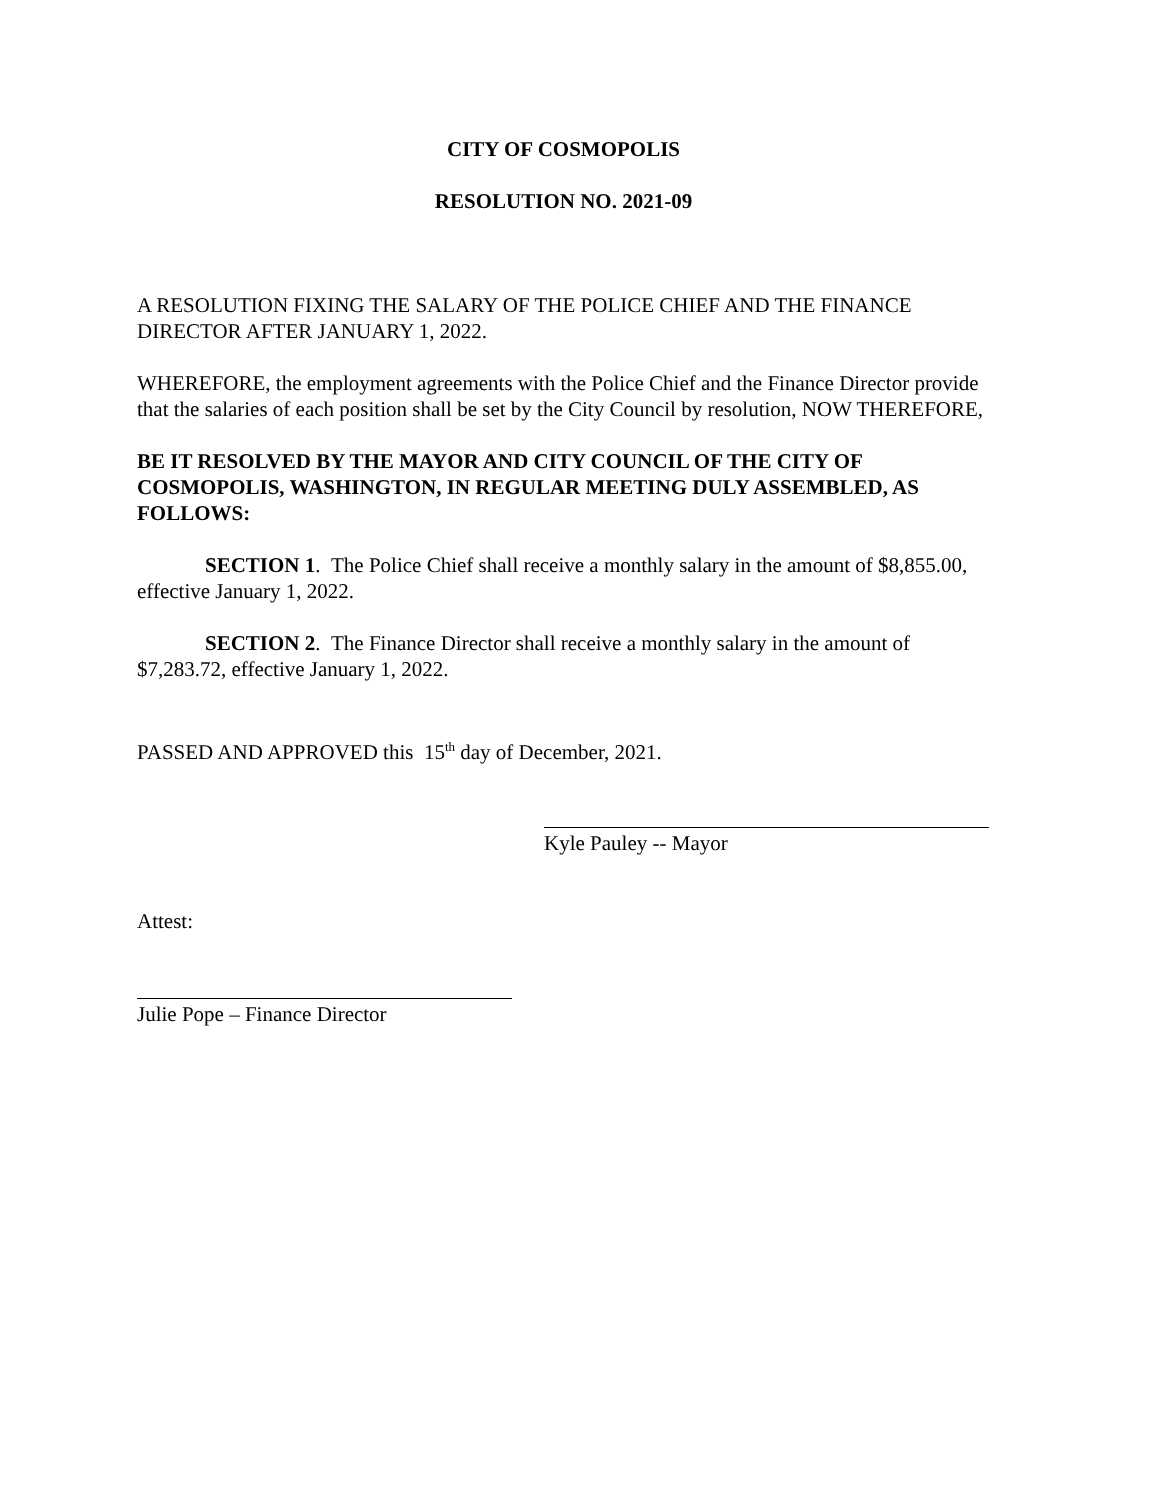CITY OF COSMOPOLIS
RESOLUTION NO. 2021-09
A RESOLUTION FIXING THE SALARY OF THE POLICE CHIEF AND THE FINANCE DIRECTOR AFTER JANUARY 1, 2022.
WHEREFORE, the employment agreements with the Police Chief and the Finance Director provide that the salaries of each position shall be set by the City Council by resolution, NOW THEREFORE,
BE IT RESOLVED BY THE MAYOR AND CITY COUNCIL OF THE CITY OF COSMOPOLIS, WASHINGTON, IN REGULAR MEETING DULY ASSEMBLED, AS FOLLOWS:
SECTION 1. The Police Chief shall receive a monthly salary in the amount of $8,855.00, effective January 1, 2022.
SECTION 2. The Finance Director shall receive a monthly salary in the amount of $7,283.72, effective January 1, 2022.
PASSED AND APPROVED this 15<sup>th</sup> day of December, 2021.
Kyle Pauley -- Mayor
Attest:
Julie Pope – Finance Director